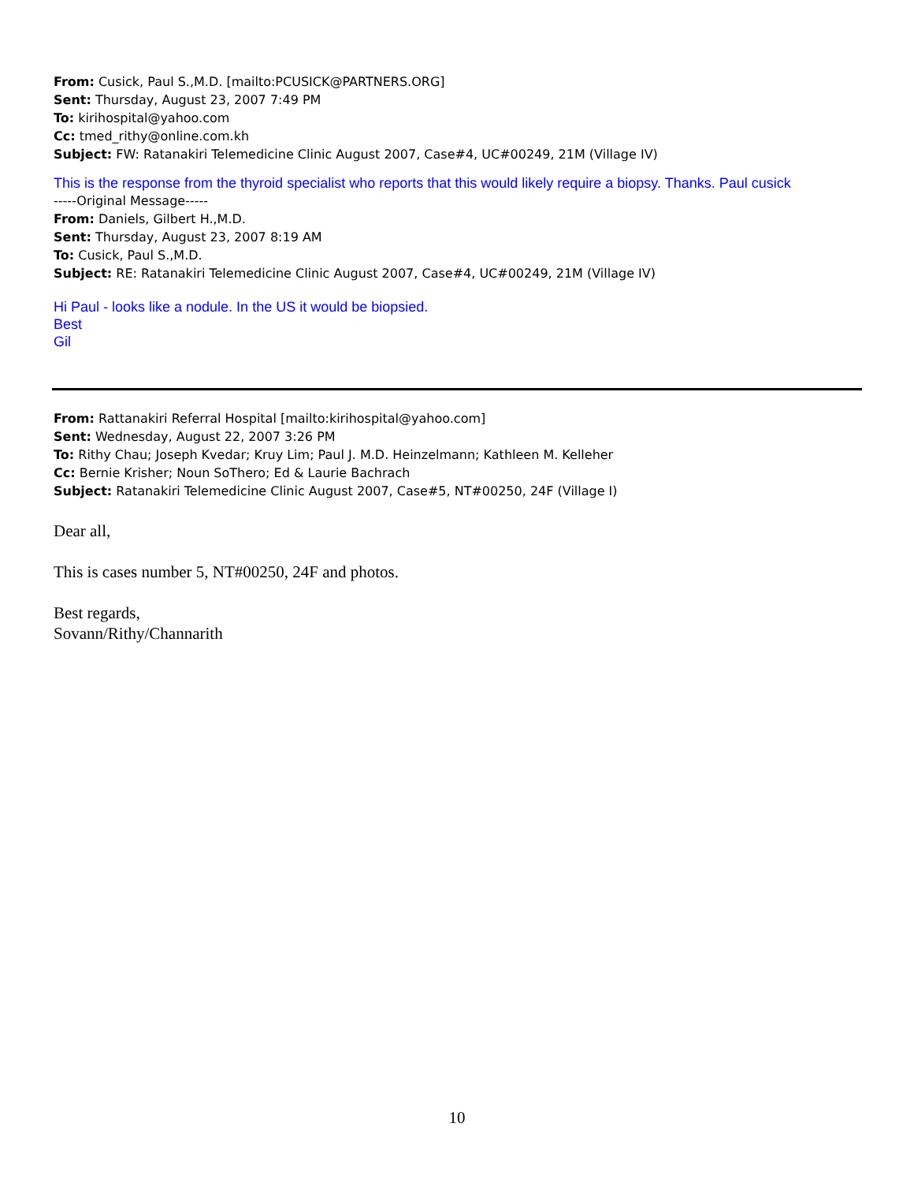From: Cusick, Paul S.,M.D. [mailto:PCUSICK@PARTNERS.ORG]
Sent: Thursday, August 23, 2007 7:49 PM
To: kirihospital@yahoo.com
Cc: tmed_rithy@online.com.kh
Subject: FW: Ratanakiri Telemedicine Clinic August 2007, Case#4, UC#00249, 21M (Village IV)
This is the response from the thyroid specialist who reports that this would likely require a biopsy. Thanks. Paul cusick
-----Original Message-----
From: Daniels, Gilbert H.,M.D.
Sent: Thursday, August 23, 2007 8:19 AM
To: Cusick, Paul S.,M.D.
Subject: RE: Ratanakiri Telemedicine Clinic August 2007, Case#4, UC#00249, 21M (Village IV)
Hi Paul - looks like a nodule. In the US it would be biopsied.
Best
Gil
From: Rattanakiri Referral Hospital [mailto:kirihospital@yahoo.com]
Sent: Wednesday, August 22, 2007 3:26 PM
To: Rithy Chau; Joseph Kvedar; Kruy Lim; Paul J. M.D. Heinzelmann; Kathleen M. Kelleher
Cc: Bernie Krisher; Noun SoThero; Ed & Laurie Bachrach
Subject: Ratanakiri Telemedicine Clinic August 2007, Case#5, NT#00250, 24F (Village I)
Dear all,
This is cases number 5, NT#00250, 24F and photos.
Best regards,
Sovann/Rithy/Channarith
10